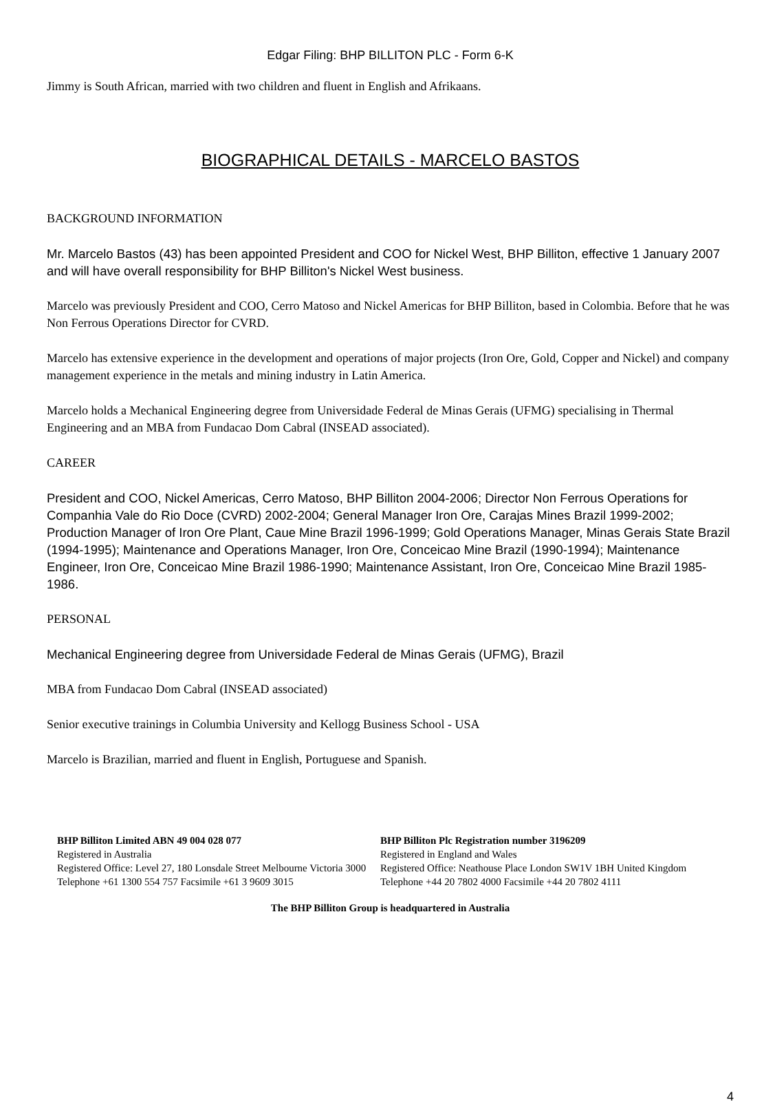Edgar Filing: BHP BILLITON PLC - Form 6-K
Jimmy is South African, married with two children and fluent in English and Afrikaans.
BIOGRAPHICAL DETAILS - MARCELO BASTOS
BACKGROUND INFORMATION
Mr. Marcelo Bastos (43) has been appointed President and COO for Nickel West, BHP Billiton, effective 1 January 2007 and will have overall responsibility for BHP Billiton's Nickel West business.
Marcelo was previously President and COO, Cerro Matoso and Nickel Americas for BHP Billiton, based in Colombia. Before that he was Non Ferrous Operations Director for CVRD.
Marcelo has extensive experience in the development and operations of major projects (Iron Ore, Gold, Copper and Nickel) and company management experience in the metals and mining industry in Latin America.
Marcelo holds a Mechanical Engineering degree from Universidade Federal de Minas Gerais (UFMG) specialising in Thermal Engineering and an MBA from Fundacao Dom Cabral (INSEAD associated).
CAREER
President and COO, Nickel Americas, Cerro Matoso, BHP Billiton 2004-2006; Director Non Ferrous Operations for Companhia Vale do Rio Doce (CVRD) 2002-2004; General Manager Iron Ore, Carajas Mines Brazil 1999-2002; Production Manager of Iron Ore Plant, Caue Mine Brazil 1996-1999; Gold Operations Manager, Minas Gerais State Brazil (1994-1995); Maintenance and Operations Manager, Iron Ore, Conceicao Mine Brazil (1990-1994); Maintenance Engineer, Iron Ore, Conceicao Mine Brazil 1986-1990; Maintenance Assistant, Iron Ore, Conceicao Mine Brazil 1985-1986.
PERSONAL
Mechanical Engineering degree from Universidade Federal de Minas Gerais (UFMG), Brazil
MBA from Fundacao Dom Cabral (INSEAD associated)
Senior executive trainings in Columbia University and Kellogg Business School - USA
Marcelo is Brazilian, married and fluent in English, Portuguese and Spanish.
BHP Billiton Limited ABN 49 004 028 077
Registered in Australia
Registered Office: Level 27, 180 Lonsdale Street Melbourne Victoria 3000
Telephone +61 1300 554 757 Facsimile +61 3 9609 3015
BHP Billiton Plc Registration number 3196209
Registered in England and Wales
Registered Office: Neathouse Place London SW1V 1BH United Kingdom
Telephone +44 20 7802 4000 Facsimile +44 20 7802 4111
The BHP Billiton Group is headquartered in Australia
4